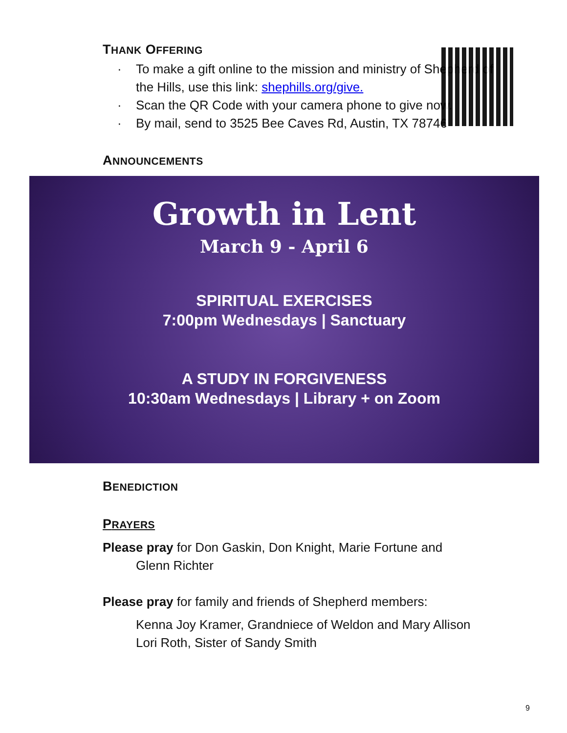THANK OFFERING
· To make a gift online to the mission and ministry of Shepherd of the Hills, use this link: shephills.org/give.
· Scan the QR Code with your camera phone to give now.
· By mail, send to 3525 Bee Caves Rd, Austin, TX 78746
ANNOUNCEMENTS
Growth in Lent
March 9 - April 6
SPIRITUAL EXERCISES
7:00pm Wednesdays | Sanctuary
A STUDY IN FORGIVENESS
10:30am Wednesdays | Library + on Zoom
BENEDICTION
PRAYERS
Please pray for Don Gaskin, Don Knight, Marie Fortune and
Glenn Richter
Please pray for family and friends of Shepherd members:
Kenna Joy Kramer, Grandniece of Weldon and Mary Allison
Lori Roth, Sister of Sandy Smith
9